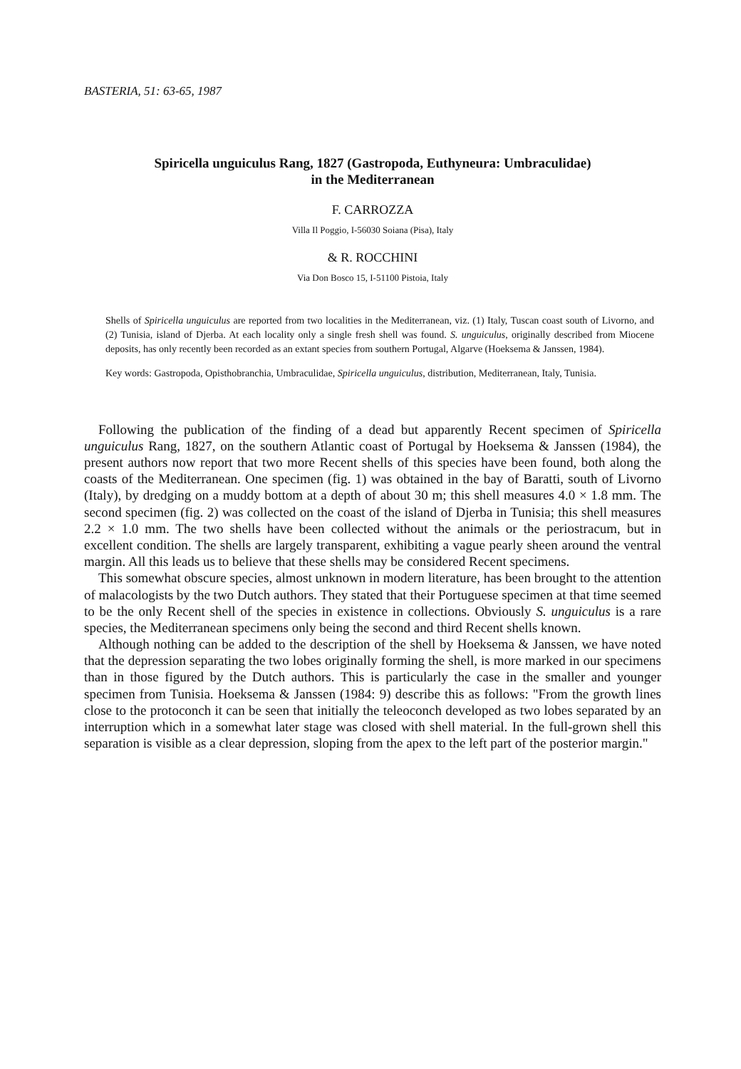BASTERIA, 51: 63-65, 1987
Spiricella unguiculus Rang, 1827 (Gastropoda, Euthyneura: Umbraculidae)
in the Mediterranean
F. CARROZZA
Villa Il Poggio, I-56030 Soiana (Pisa), Italy
& R. ROCCHINI
Via Don Bosco 15, I-51100 Pistoia, Italy
Shells of Spiricella unguiculus are reported from two localities in the Mediterranean, viz. (1) Italy, Tuscan coast south of Livorno, and (2) Tunisia, island of Djerba. At each locality only a single fresh shell was found. S. unguiculus, originally described from Miocene deposits, has only recently been recorded as an extant species from southern Portugal, Algarve (Hoeksema & Janssen, 1984).
Key words: Gastropoda, Opisthobranchia, Umbraculidae, Spiricella unguiculus, distribution, Mediterranean, Italy, Tunisia.
Following the publication of the finding of a dead but apparently Recent specimen of Spiricella unguiculus Rang, 1827, on the southern Atlantic coast of Portugal by Hoeksema & Janssen (1984), the present authors now report that two more Recent shells of this species have been found, both along the coasts of the Mediterranean. One specimen (fig. 1) was obtained in the bay of Baratti, south of Livorno (Italy), by dredging on a muddy bottom at a depth of about 30 m; this shell measures 4.0 × 1.8 mm. The second specimen (fig. 2) was collected on the coast of the island of Djerba in Tunisia; this shell measures 2.2 × 1.0 mm. The two shells have been collected without the animals or the periostracum, but in excellent condition. The shells are largely transparent, exhibiting a vague pearly sheen around the ventral margin. All this leads us to believe that these shells may be considered Recent specimens.
This somewhat obscure species, almost unknown in modern literature, has been brought to the attention of malacologists by the two Dutch authors. They stated that their Portuguese specimen at that time seemed to be the only Recent shell of the species in existence in collections. Obviously S. unguiculus is a rare species, the Mediterranean specimens only being the second and third Recent shells known.
Although nothing can be added to the description of the shell by Hoeksema & Janssen, we have noted that the depression separating the two lobes originally forming the shell, is more marked in our specimens than in those figured by the Dutch authors. This is particularly the case in the smaller and younger specimen from Tunisia. Hoeksema & Janssen (1984: 9) describe this as follows: "From the growth lines close to the protoconch it can be seen that initially the teleoconch developed as two lobes separated by an interruption which in a somewhat later stage was closed with shell material. In the full-grown shell this separation is visible as a clear depression, sloping from the apex to the left part of the posterior margin."